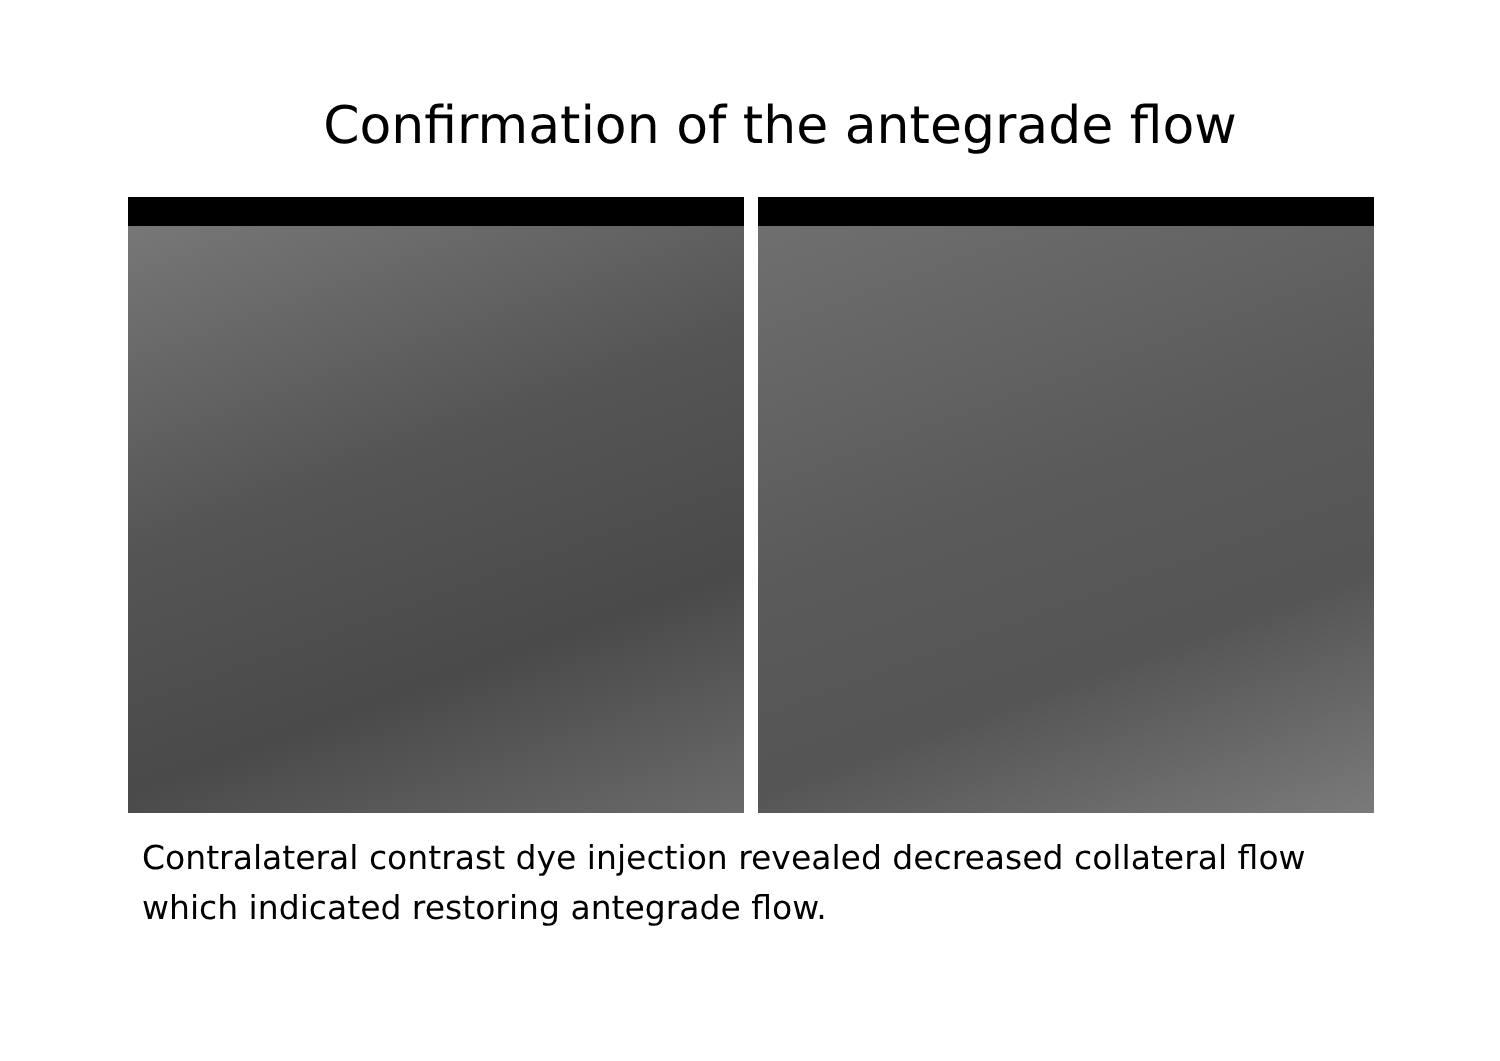Confirmation of the antegrade flow
Contralateral contrast dye injection revealed decreased collateral flow
which indicated restoring antegrade flow.